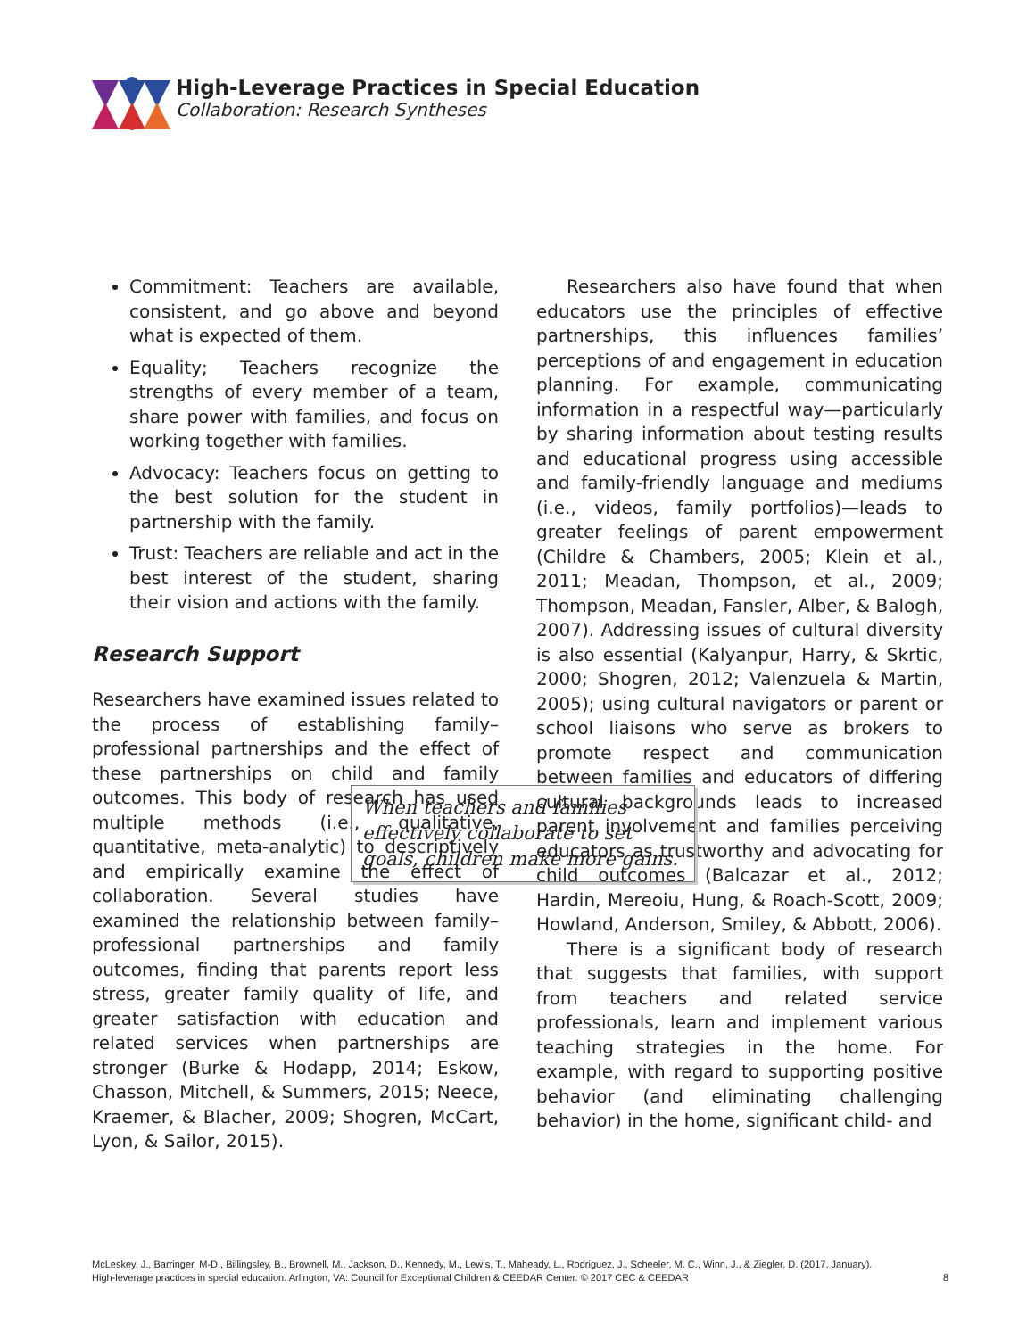High-Leverage Practices in Special Education
Collaboration: Research Syntheses
Commitment: Teachers are available, consistent, and go above and beyond what is expected of them.
Equality; Teachers recognize the strengths of every member of a team, share power with families, and focus on working together with families.
Advocacy: Teachers focus on getting to the best solution for the student in partnership with the family.
Trust: Teachers are reliable and act in the best interest of the student, sharing their vision and actions with the family.
Research Support
Researchers have examined issues related to the process of establishing family–professional partnerships and the effect of these partnerships on child and family outcomes. This body of research has used multiple methods (i.e., qualitative, quantitative, meta-analytic) to descriptively and empirically examine the effect of collaboration. Several studies have examined the relationship between family–professional partnerships and family outcomes, finding that parents report less stress, greater family quality of life, and greater satisfaction with education and related services when partnerships are stronger (Burke & Hodapp, 2014; Eskow, Chasson, Mitchell, & Summers, 2015; Neece, Kraemer, & Blacher, 2009; Shogren, McCart, Lyon, & Sailor, 2015).
Researchers also have found that when educators use the principles of effective partnerships, this influences families’ perceptions of and engagement in education planning. For example, communicating information in a respectful way—particularly by sharing information about testing results and educational progress using accessible and family-friendly language and mediums (i.e., videos, family portfolios)—leads to greater feelings of parent empowerment (Childre & Chambers, 2005; Klein et al., 2011; Meadan, Thompson, et al., 2009; Thompson, Meadan, Fansler, Alber, & Balogh, 2007). Addressing issues of cultural diversity is also essential (Kalyanpur, Harry, & Skrtic, 2000; Shogren, 2012; Valenzuela & Martin, 2005); using cultural navigators or parent or school liaisons who serve as brokers to promote respect and communication between families and educators of differing cultural backgrounds leads to increased parent involvement and families perceiving educators as trustworthy and advocating for child outcomes (Balcazar et al., 2012; Hardin, Mereoiu, Hung, & Roach-Scott, 2009; Howland, Anderson, Smiley, & Abbott, 2006).
There is a significant body of research that suggests that families, with support from teachers and related service professionals, learn and implement various teaching strategies in the home. For example, with regard to supporting positive behavior (and eliminating challenging behavior) in the home, significant child- and
When teachers and families effectively collaborate to set goals, children make more gains.
McLeskey, J., Barringer, M-D., Billingsley, B., Brownell, M., Jackson, D., Kennedy, M., Lewis, T., Maheady, L., Rodriguez, J., Scheeler, M. C., Winn, J., & Ziegler, D. (2017, January).
High-leverage practices in special education. Arlington, VA: Council for Exceptional Children & CEEDAR Center. © 2017 CEC & CEEDAR
8